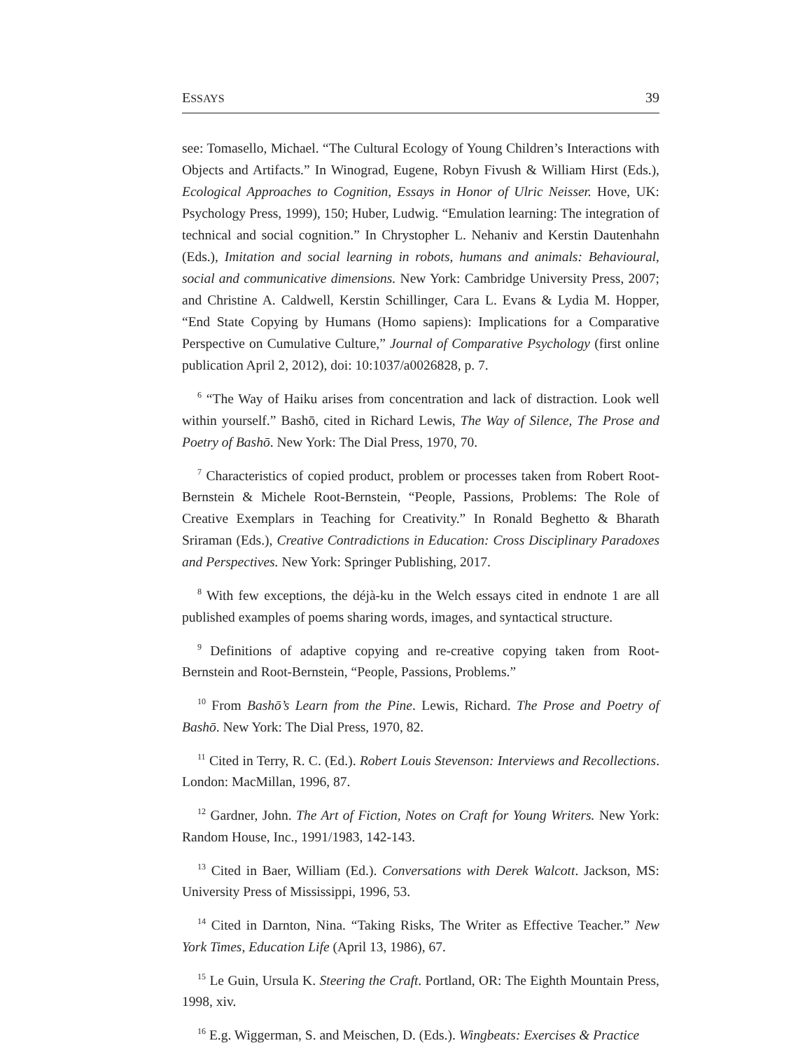ESSAYS 39
see: Tomasello, Michael. “The Cultural Ecology of Young Children’s Interactions with Objects and Artifacts.” In Winograd, Eugene, Robyn Fivush & William Hirst (Eds.), Ecological Approaches to Cognition, Essays in Honor of Ulric Neisser. Hove, UK: Psychology Press, 1999), 150; Huber, Ludwig. “Emulation learning: The integration of technical and social cognition.” In Chrystopher L. Nehaniv and Kerstin Dautenhahn (Eds.), Imitation and social learning in robots, humans and animals: Behavioural, social and communicative dimensions. New York: Cambridge University Press, 2007; and Christine A. Caldwell, Kerstin Schillinger, Cara L. Evans & Lydia M. Hopper, “End State Copying by Humans (Homo sapiens): Implications for a Comparative Perspective on Cumulative Culture,” Journal of Comparative Psychology (first online publication April 2, 2012), doi: 10:1037/a0026828, p. 7.
<sup>6</sup> “The Way of Haiku arises from concentration and lack of distraction. Look well within yourself.” Bashō, cited in Richard Lewis, The Way of Silence, The Prose and Poetry of Bashō. New York: The Dial Press, 1970, 70.
<sup>7</sup> Characteristics of copied product, problem or processes taken from Robert Root-Bernstein & Michele Root-Bernstein, “People, Passions, Problems: The Role of Creative Exemplars in Teaching for Creativity.” In Ronald Beghetto & Bharath Sriraman (Eds.), Creative Contradictions in Education: Cross Disciplinary Paradoxes and Perspectives. New York: Springer Publishing, 2017.
<sup>8</sup> With few exceptions, the déjà-ku in the Welch essays cited in endnote 1 are all published examples of poems sharing words, images, and syntactical structure.
<sup>9</sup> Definitions of adaptive copying and re-creative copying taken from Root-Bernstein and Root-Bernstein, “People, Passions, Problems.”
<sup>10</sup> From Bashō’s Learn from the Pine. Lewis, Richard. The Prose and Poetry of Bashō. New York: The Dial Press, 1970, 82.
<sup>11</sup> Cited in Terry, R. C. (Ed.). Robert Louis Stevenson: Interviews and Recollections. London: MacMillan, 1996, 87.
<sup>12</sup> Gardner, John. The Art of Fiction, Notes on Craft for Young Writers. New York: Random House, Inc., 1991/1983, 142-143.
<sup>13</sup> Cited in Baer, William (Ed.). Conversations with Derek Walcott. Jackson, MS: University Press of Mississippi, 1996, 53.
<sup>14</sup> Cited in Darnton, Nina. “Taking Risks, The Writer as Effective Teacher.” New York Times, Education Life (April 13, 1986), 67.
<sup>15</sup> Le Guin, Ursula K. Steering the Craft. Portland, OR: The Eighth Mountain Press, 1998, xiv.
<sup>16</sup> E.g. Wiggerman, S. and Meischen, D. (Eds.). Wingbeats: Exercises & Practice